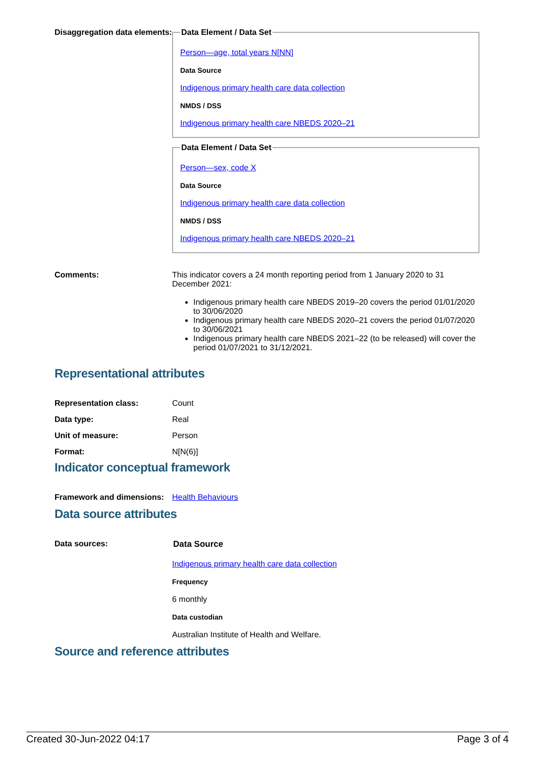Disaggregation data elements:
Data Element / Data Set
Person—age, total years N[NN]
Data Source
Indigenous primary health care data collection
NMDS / DSS
Indigenous primary health care NBEDS 2020–21
Data Element / Data Set
Person—sex, code X
Data Source
Indigenous primary health care data collection
NMDS / DSS
Indigenous primary health care NBEDS 2020–21
Comments: This indicator covers a 24 month reporting period from 1 January 2020 to 31 December 2021:
Indigenous primary health care NBEDS 2019–20 covers the period 01/01/2020 to 30/06/2020
Indigenous primary health care NBEDS 2020–21 covers the period 01/07/2020 to 30/06/2021
Indigenous primary health care NBEDS 2021–22 (to be released) will cover the period 01/07/2021 to 31/12/2021.
Representational attributes
Representation class: Count
Data type: Real
Unit of measure: Person
Format: N[N(6)]
Indicator conceptual framework
Framework and dimensions:
Health Behaviours
Data source attributes
Data sources: Data Source
Indigenous primary health care data collection
Frequency
6 monthly
Data custodian
Australian Institute of Health and Welfare.
Source and reference attributes
Created 30-Jun-2022 04:17 Page 3 of 4